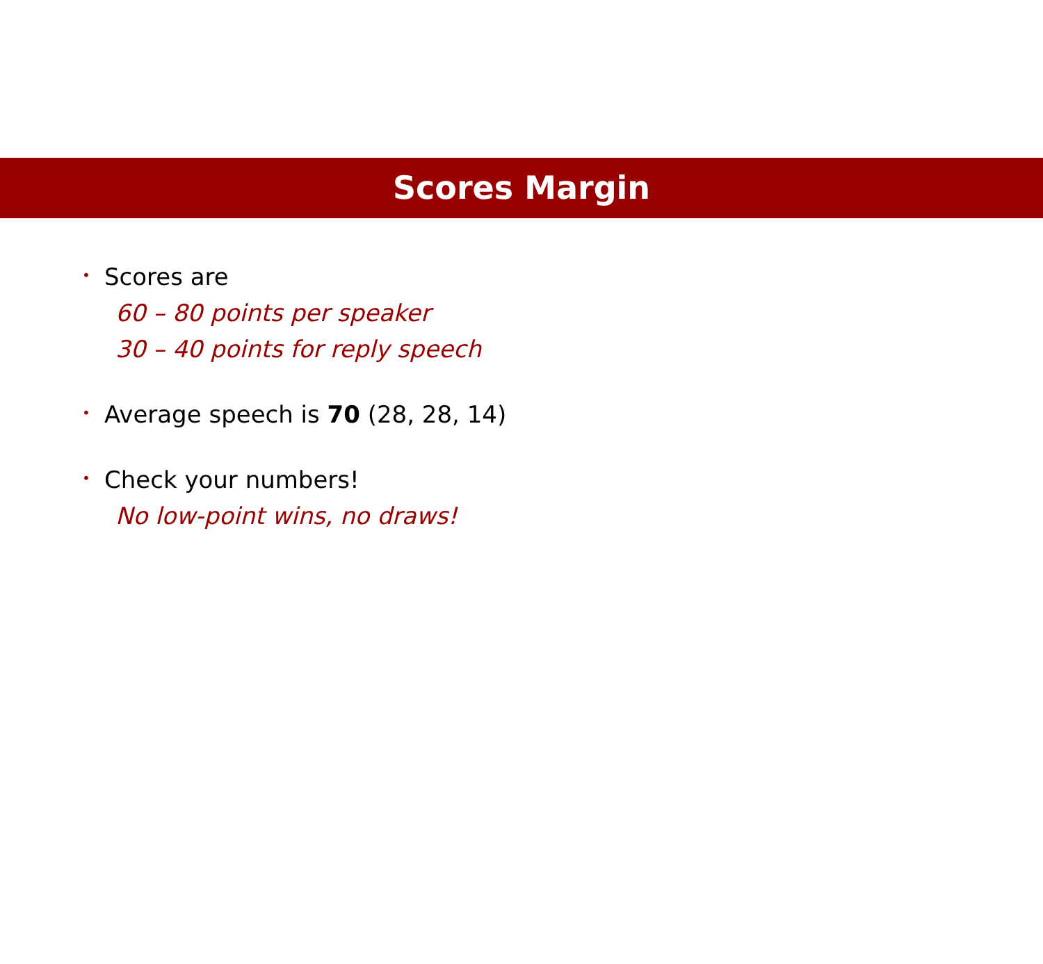Scores Margin
•
Scores are
60 – 80 points per speaker
30 – 40 points for reply speech
•
Average speech is 70 (28, 28, 14)
•
Check your numbers!
No low-point wins, no draws!